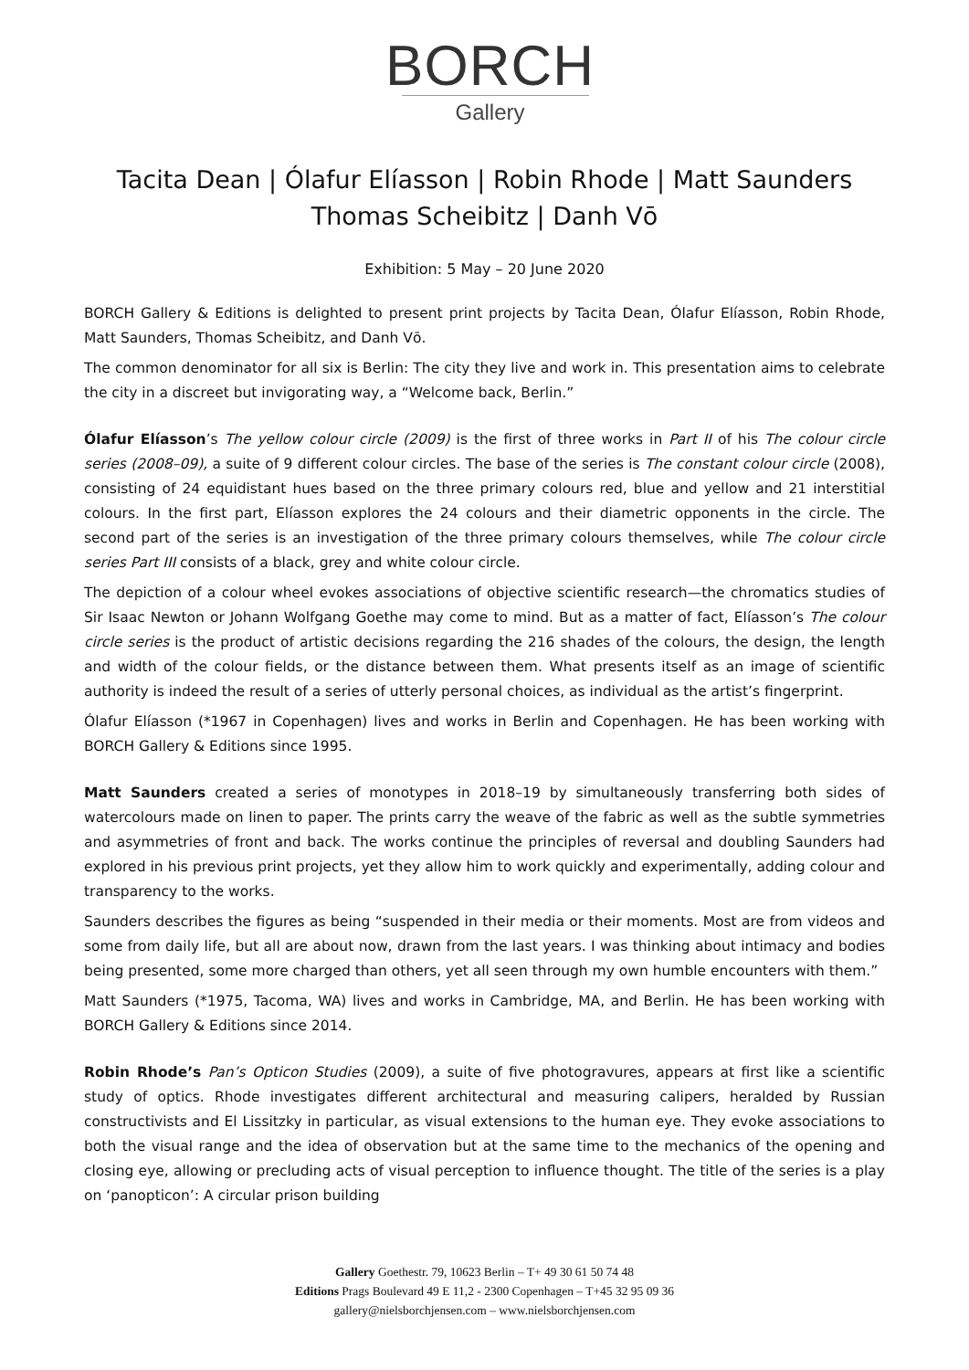BORCH
Gallery
Tacita Dean | Ólafur Elíasson | Robin Rhode | Matt Saunders
Thomas Scheibitz | Danh Vō
Exhibition: 5 May – 20 June 2020
BORCH Gallery & Editions is delighted to present print projects by Tacita Dean, Ólafur Elíasson, Robin Rhode, Matt Saunders, Thomas Scheibitz, and Danh Vō.
The common denominator for all six is Berlin: The city they live and work in. This presentation aims to celebrate the city in a discreet but invigorating way, a “Welcome back, Berlin.”
Ólafur Elíasson’s The yellow colour circle (2009) is the first of three works in Part II of his The colour circle series (2008–09), a suite of 9 different colour circles. The base of the series is The constant colour circle (2008), consisting of 24 equidistant hues based on the three primary colours red, blue and yellow and 21 interstitial colours. In the first part, Elíasson explores the 24 colours and their diametric opponents in the circle. The second part of the series is an investigation of the three primary colours themselves, while The colour circle series Part III consists of a black, grey and white colour circle.
The depiction of a colour wheel evokes associations of objective scientific research—the chromatics studies of Sir Isaac Newton or Johann Wolfgang Goethe may come to mind. But as a matter of fact, Elíasson’s The colour circle series is the product of artistic decisions regarding the 216 shades of the colours, the design, the length and width of the colour fields, or the distance between them. What presents itself as an image of scientific authority is indeed the result of a series of utterly personal choices, as individual as the artist’s fingerprint.
Ólafur Elíasson (*1967 in Copenhagen) lives and works in Berlin and Copenhagen. He has been working with BORCH Gallery & Editions since 1995.
Matt Saunders created a series of monotypes in 2018–19 by simultaneously transferring both sides of watercolours made on linen to paper. The prints carry the weave of the fabric as well as the subtle symmetries and asymmetries of front and back. The works continue the principles of reversal and doubling Saunders had explored in his previous print projects, yet they allow him to work quickly and experimentally, adding colour and transparency to the works.
Saunders describes the figures as being “suspended in their media or their moments. Most are from videos and some from daily life, but all are about now, drawn from the last years. I was thinking about intimacy and bodies being presented, some more charged than others, yet all seen through my own humble encounters with them.”
Matt Saunders (*1975, Tacoma, WA) lives and works in Cambridge, MA, and Berlin. He has been working with BORCH Gallery & Editions since 2014.
Robin Rhode’s Pan’s Opticon Studies (2009), a suite of five photogravures, appears at first like a scientific study of optics. Rhode investigates different architectural and measuring calipers, heralded by Russian constructivists and El Lissitzky in particular, as visual extensions to the human eye. They evoke associations to both the visual range and the idea of observation but at the same time to the mechanics of the opening and closing eye, allowing or precluding acts of visual perception to influence thought. The title of the series is a play on ‘panopticon’: A circular prison building
Gallery Goethestr. 79, 10623 Berlin – T+ 49 30 61 50 74 48
Editions Prags Boulevard 49 E 11,2 - 2300 Copenhagen – T+45 32 95 09 36
gallery@nielsborchjensen.com – www.nielsborchjensen.com